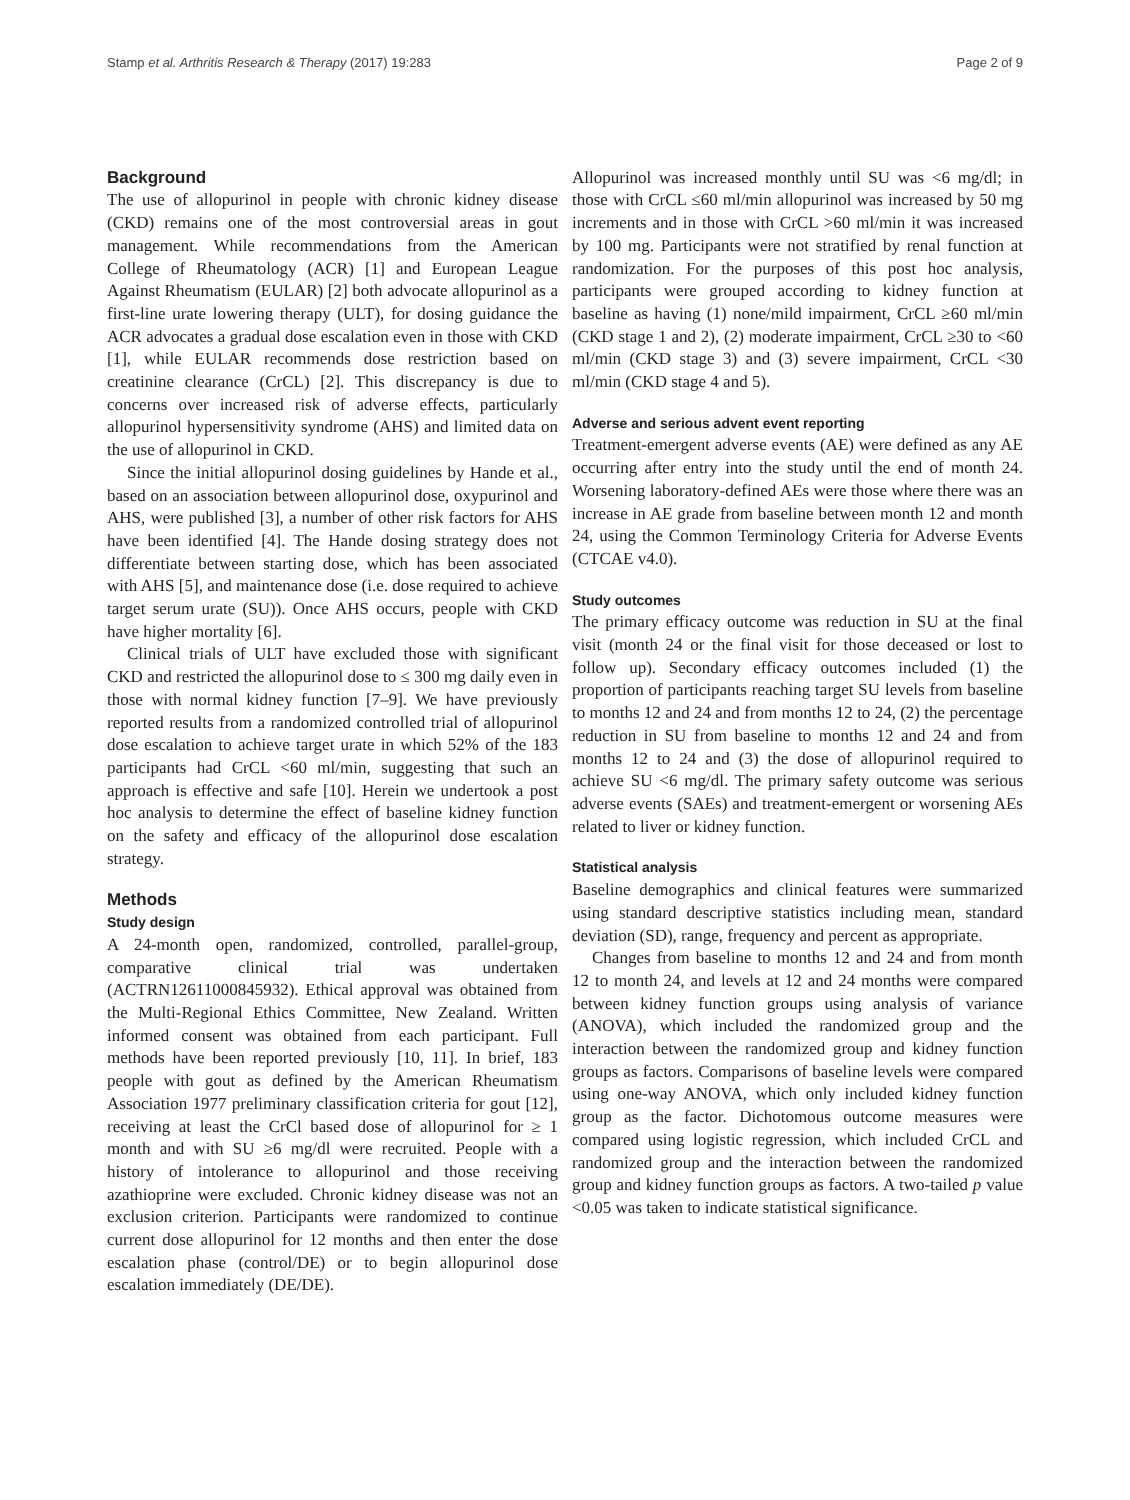Stamp et al. Arthritis Research & Therapy (2017) 19:283 Page 2 of 9
Background
The use of allopurinol in people with chronic kidney disease (CKD) remains one of the most controversial areas in gout management. While recommendations from the American College of Rheumatology (ACR) [1] and European League Against Rheumatism (EULAR) [2] both advocate allopurinol as a first-line urate lowering therapy (ULT), for dosing guidance the ACR advocates a gradual dose escalation even in those with CKD [1], while EULAR recommends dose restriction based on creatinine clearance (CrCL) [2]. This discrepancy is due to concerns over increased risk of adverse effects, particularly allopurinol hypersensitivity syndrome (AHS) and limited data on the use of allopurinol in CKD.
Since the initial allopurinol dosing guidelines by Hande et al., based on an association between allopurinol dose, oxypurinol and AHS, were published [3], a number of other risk factors for AHS have been identified [4]. The Hande dosing strategy does not differentiate between starting dose, which has been associated with AHS [5], and maintenance dose (i.e. dose required to achieve target serum urate (SU)). Once AHS occurs, people with CKD have higher mortality [6].
Clinical trials of ULT have excluded those with significant CKD and restricted the allopurinol dose to ≤ 300 mg daily even in those with normal kidney function [7–9]. We have previously reported results from a randomized controlled trial of allopurinol dose escalation to achieve target urate in which 52% of the 183 participants had CrCL <60 ml/min, suggesting that such an approach is effective and safe [10]. Herein we undertook a post hoc analysis to determine the effect of baseline kidney function on the safety and efficacy of the allopurinol dose escalation strategy.
Methods
Study design
A 24-month open, randomized, controlled, parallel-group, comparative clinical trial was undertaken (ACTRN12611000845932). Ethical approval was obtained from the Multi-Regional Ethics Committee, New Zealand. Written informed consent was obtained from each participant. Full methods have been reported previously [10, 11]. In brief, 183 people with gout as defined by the American Rheumatism Association 1977 preliminary classification criteria for gout [12], receiving at least the CrCl based dose of allopurinol for ≥ 1 month and with SU ≥6 mg/dl were recruited. People with a history of intolerance to allopurinol and those receiving azathioprine were excluded. Chronic kidney disease was not an exclusion criterion. Participants were randomized to continue current dose allopurinol for 12 months and then enter the dose escalation phase (control/DE) or to begin allopurinol dose escalation immediately (DE/DE).
Allopurinol was increased monthly until SU was <6 mg/dl; in those with CrCL ≤60 ml/min allopurinol was increased by 50 mg increments and in those with CrCL >60 ml/min it was increased by 100 mg. Participants were not stratified by renal function at randomization. For the purposes of this post hoc analysis, participants were grouped according to kidney function at baseline as having (1) none/mild impairment, CrCL ≥60 ml/min (CKD stage 1 and 2), (2) moderate impairment, CrCL ≥30 to <60 ml/min (CKD stage 3) and (3) severe impairment, CrCL <30 ml/min (CKD stage 4 and 5).
Adverse and serious advent event reporting
Treatment-emergent adverse events (AE) were defined as any AE occurring after entry into the study until the end of month 24. Worsening laboratory-defined AEs were those where there was an increase in AE grade from baseline between month 12 and month 24, using the Common Terminology Criteria for Adverse Events (CTCAE v4.0).
Study outcomes
The primary efficacy outcome was reduction in SU at the final visit (month 24 or the final visit for those deceased or lost to follow up). Secondary efficacy outcomes included (1) the proportion of participants reaching target SU levels from baseline to months 12 and 24 and from months 12 to 24, (2) the percentage reduction in SU from baseline to months 12 and 24 and from months 12 to 24 and (3) the dose of allopurinol required to achieve SU <6 mg/dl. The primary safety outcome was serious adverse events (SAEs) and treatment-emergent or worsening AEs related to liver or kidney function.
Statistical analysis
Baseline demographics and clinical features were summarized using standard descriptive statistics including mean, standard deviation (SD), range, frequency and percent as appropriate.
Changes from baseline to months 12 and 24 and from month 12 to month 24, and levels at 12 and 24 months were compared between kidney function groups using analysis of variance (ANOVA), which included the randomized group and the interaction between the randomized group and kidney function groups as factors. Comparisons of baseline levels were compared using one-way ANOVA, which only included kidney function group as the factor. Dichotomous outcome measures were compared using logistic regression, which included CrCL and randomized group and the interaction between the randomized group and kidney function groups as factors. A two-tailed p value <0.05 was taken to indicate statistical significance.